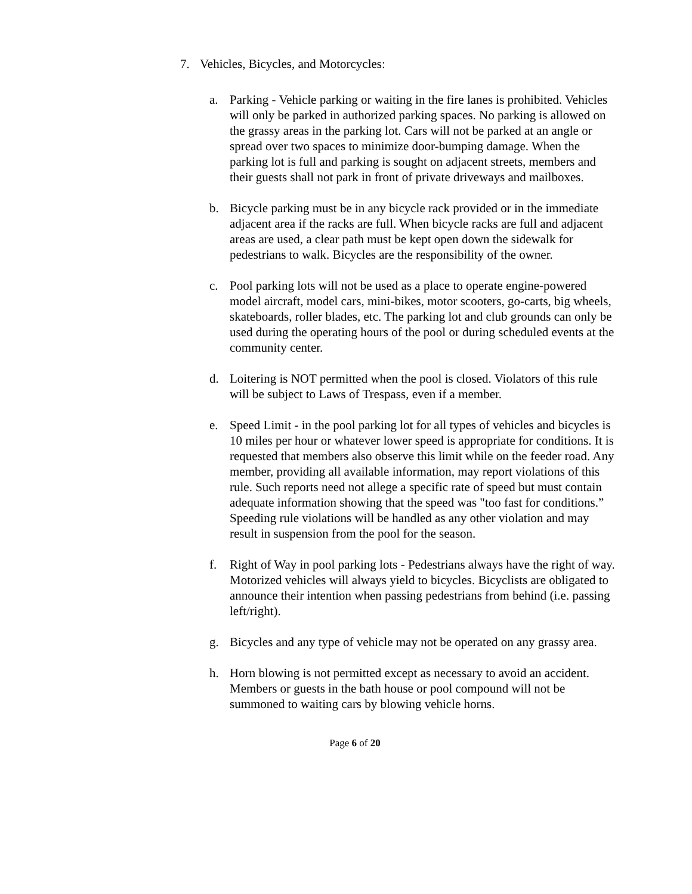7. Vehicles, Bicycles, and Motorcycles:
a. Parking - Vehicle parking or waiting in the fire lanes is prohibited. Vehicles will only be parked in authorized parking spaces. No parking is allowed on the grassy areas in the parking lot. Cars will not be parked at an angle or spread over two spaces to minimize door-bumping damage. When the parking lot is full and parking is sought on adjacent streets, members and their guests shall not park in front of private driveways and mailboxes.
b. Bicycle parking must be in any bicycle rack provided or in the immediate adjacent area if the racks are full. When bicycle racks are full and adjacent areas are used, a clear path must be kept open down the sidewalk for pedestrians to walk. Bicycles are the responsibility of the owner.
c. Pool parking lots will not be used as a place to operate engine-powered model aircraft, model cars, mini-bikes, motor scooters, go-carts, big wheels, skateboards, roller blades, etc. The parking lot and club grounds can only be used during the operating hours of the pool or during scheduled events at the community center.
d. Loitering is NOT permitted when the pool is closed. Violators of this rule will be subject to Laws of Trespass, even if a member.
e. Speed Limit - in the pool parking lot for all types of vehicles and bicycles is 10 miles per hour or whatever lower speed is appropriate for conditions. It is requested that members also observe this limit while on the feeder road. Any member, providing all available information, may report violations of this rule. Such reports need not allege a specific rate of speed but must contain adequate information showing that the speed was "too fast for conditions.” Speeding rule violations will be handled as any other violation and may result in suspension from the pool for the season.
f. Right of Way in pool parking lots - Pedestrians always have the right of way. Motorized vehicles will always yield to bicycles. Bicyclists are obligated to announce their intention when passing pedestrians from behind (i.e. passing left/right).
g. Bicycles and any type of vehicle may not be operated on any grassy area.
h. Horn blowing is not permitted except as necessary to avoid an accident. Members or guests in the bath house or pool compound will not be summoned to waiting cars by blowing vehicle horns.
Page 6 of 20